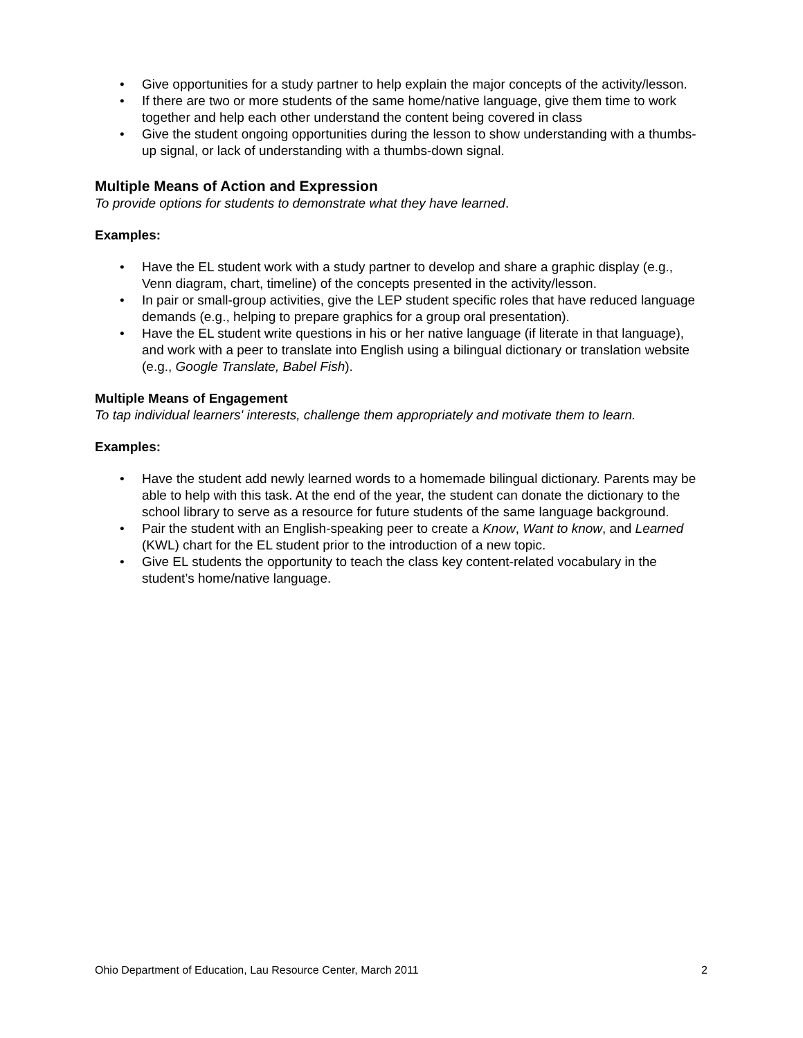• Give opportunities for a study partner to help explain the major concepts of the activity/lesson.
• If there are two or more students of the same home/native language, give them time to work together and help each other understand the content being covered in class
• Give the student ongoing opportunities during the lesson to show understanding with a thumbs-up signal, or lack of understanding with a thumbs-down signal.
Multiple Means of Action and Expression
To provide options for students to demonstrate what they have learned.
Examples:
• Have the EL student work with a study partner to develop and share a graphic display (e.g., Venn diagram, chart, timeline) of the concepts presented in the activity/lesson.
• In pair or small-group activities, give the LEP student specific roles that have reduced language demands (e.g., helping to prepare graphics for a group oral presentation).
• Have the EL student write questions in his or her native language (if literate in that language), and work with a peer to translate into English using a bilingual dictionary or translation website (e.g., Google Translate, Babel Fish).
Multiple Means of Engagement
To tap individual learners' interests, challenge them appropriately and motivate them to learn.
Examples:
• Have the student add newly learned words to a homemade bilingual dictionary. Parents may be able to help with this task. At the end of the year, the student can donate the dictionary to the school library to serve as a resource for future students of the same language background.
• Pair the student with an English-speaking peer to create a Know, Want to know, and Learned (KWL) chart for the EL student prior to the introduction of a new topic.
• Give EL students the opportunity to teach the class key content-related vocabulary in the student’s home/native language.
Ohio Department of Education, Lau Resource Center, March 2011 2